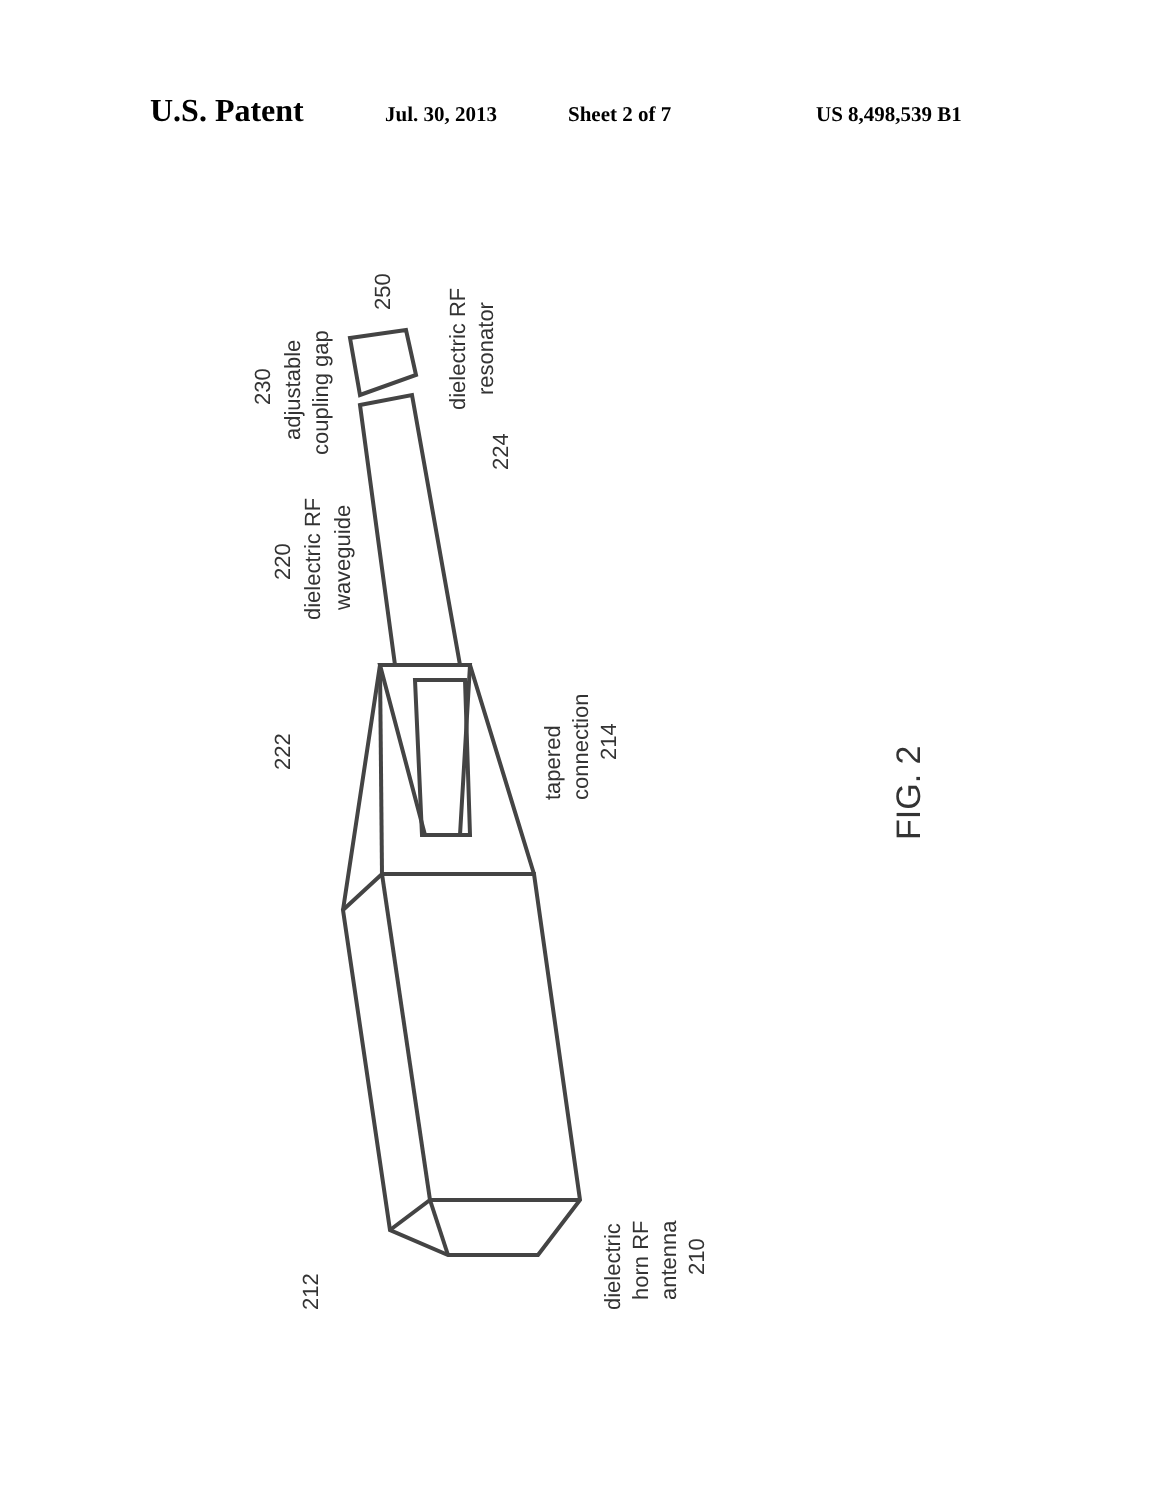U.S. Patent Jul. 30, 2013 Sheet 2 of 7 US 8,498,539 B1
212
222
220
dielectric RF
waveguide
230
adjustable
coupling gap
250
dielectric RF
resonator
224
tapered
connection
214
dielectric
horn RF
antenna
210
FIG. 2